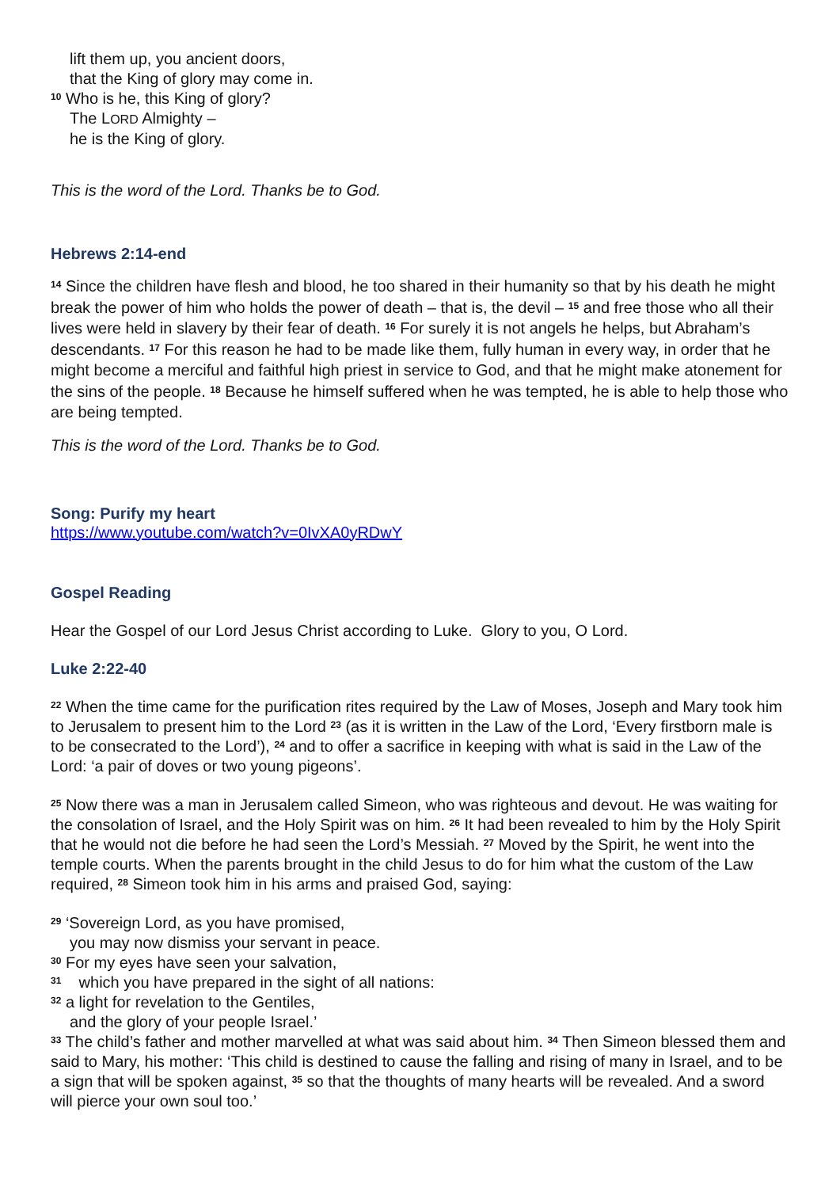lift them up, you ancient doors,
that the King of glory may come in.
<sup>10</sup> Who is he, this King of glory?
The LORD Almighty –
he is the King of glory.
This is the word of the Lord. Thanks be to God.
Hebrews 2:14-end
<sup>14</sup> Since the children have flesh and blood, he too shared in their humanity so that by his death he might break the power of him who holds the power of death – that is, the devil – <sup>15</sup> and free those who all their lives were held in slavery by their fear of death. <sup>16</sup> For surely it is not angels he helps, but Abraham’s descendants. <sup>17</sup> For this reason he had to be made like them, fully human in every way, in order that he might become a merciful and faithful high priest in service to God, and that he might make atonement for the sins of the people. <sup>18</sup> Because he himself suffered when he was tempted, he is able to help those who are being tempted.
This is the word of the Lord. Thanks be to God.
Song: Purify my heart
https://www.youtube.com/watch?v=0IvXA0yRDwY
Gospel Reading
Hear the Gospel of our Lord Jesus Christ according to Luke. Glory to you, O Lord.
Luke 2:22-40
<sup>22</sup> When the time came for the purification rites required by the Law of Moses, Joseph and Mary took him to Jerusalem to present him to the Lord <sup>23</sup> (as it is written in the Law of the Lord, ‘Every firstborn male is to be consecrated to the Lord’), <sup>24</sup> and to offer a sacrifice in keeping with what is said in the Law of the Lord: ‘a pair of doves or two young pigeons’.
<sup>25</sup> Now there was a man in Jerusalem called Simeon, who was righteous and devout. He was waiting for the consolation of Israel, and the Holy Spirit was on him. <sup>26</sup> It had been revealed to him by the Holy Spirit that he would not die before he had seen the Lord’s Messiah. <sup>27</sup> Moved by the Spirit, he went into the temple courts. When the parents brought in the child Jesus to do for him what the custom of the Law required, <sup>28</sup> Simeon took him in his arms and praised God, saying:
<sup>29</sup> ‘Sovereign Lord, as you have promised,
you may now dismiss your servant in peace.
<sup>30</sup> For my eyes have seen your salvation,
<sup>31</sup> which you have prepared in the sight of all nations:
<sup>32</sup> a light for revelation to the Gentiles,
and the glory of your people Israel.’
<sup>33</sup> The child’s father and mother marvelled at what was said about him. <sup>34</sup> Then Simeon blessed them and said to Mary, his mother: ‘This child is destined to cause the falling and rising of many in Israel, and to be a sign that will be spoken against, <sup>35</sup> so that the thoughts of many hearts will be revealed. And a sword will pierce your own soul too.’